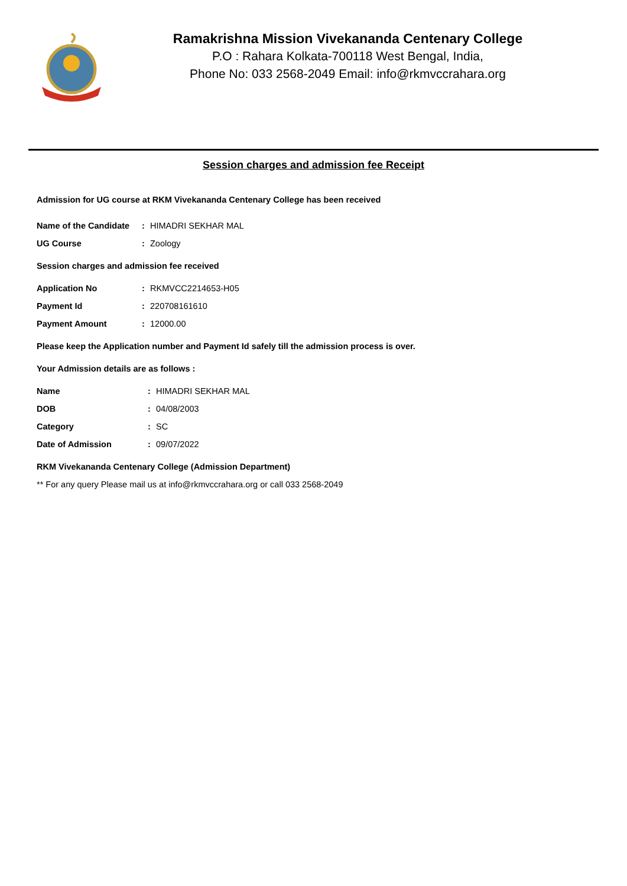Ramakrishna Mission Vivekananda Centenary College
P.O : Rahara Kolkata-700118 West Bengal, India,
Phone No: 033 2568-2049 Email: info@rkmvccrahara.org
Session charges and admission fee Receipt
Admission for UG course at RKM Vivekananda Centenary College has been received
Name of the Candidate: HIMADRI SEKHAR MAL
UG Course: Zoology
Session charges and admission fee received
Application No: RKMVCC2214653-H05
Payment Id: 220708161610
Payment Amount: 12000.00
Please keep the Application number and Payment Id safely till the admission process is over.
Your Admission details are as follows :
Name: HIMADRI SEKHAR MAL
DOB: 04/08/2003
Category: SC
Date of Admission: 09/07/2022
RKM Vivekananda Centenary College (Admission Department)
** For any query Please mail us at info@rkmvccrahara.org or call 033 2568-2049